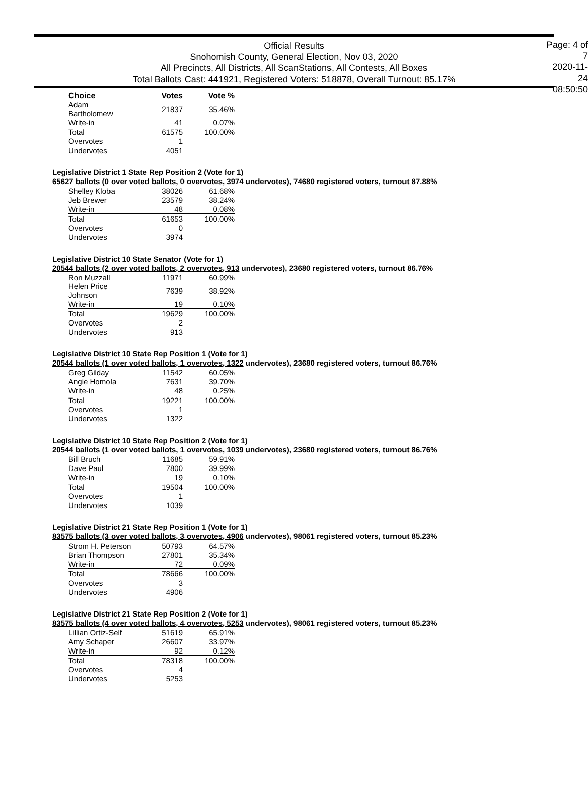Official Results
Snohomish County, General Election, Nov 03, 2020
All Precincts, All Districts, All ScanStations, All Contests, All Boxes
Total Ballots Cast: 441921, Registered Voters: 518878, Overall Turnout: 85.17%
Page: 4 of 7
2020-11-24
08:50:50
| Choice | Votes | Vote % |
| --- | --- | --- |
| Adam Bartholomew | 21837 | 35.46% |
| Write-in | 41 | 0.07% |
| Total | 61575 | 100.00% |
| Overvotes | 1 | |
| Undervotes | 4051 | |
Legislative District 1 State Rep Position 2 (Vote for 1)
65627 ballots (0 over voted ballots, 0 overvotes, 3974 undervotes), 74680 registered voters, turnout 87.88%
| Shelley Kloba | 38026 | 61.68% |
| Jeb Brewer | 23579 | 38.24% |
| Write-in | 48 | 0.08% |
| Total | 61653 | 100.00% |
| Overvotes | 0 | |
| Undervotes | 3974 | |
Legislative District 10 State Senator (Vote for 1)
20544 ballots (2 over voted ballots, 2 overvotes, 913 undervotes), 23680 registered voters, turnout 86.76%
| Ron Muzzall | 11971 | 60.99% |
| Helen Price Johnson | 7639 | 38.92% |
| Write-in | 19 | 0.10% |
| Total | 19629 | 100.00% |
| Overvotes | 2 | |
| Undervotes | 913 | |
Legislative District 10 State Rep Position 1 (Vote for 1)
20544 ballots (1 over voted ballots, 1 overvotes, 1322 undervotes), 23680 registered voters, turnout 86.76%
| Greg Gilday | 11542 | 60.05% |
| Angie Homola | 7631 | 39.70% |
| Write-in | 48 | 0.25% |
| Total | 19221 | 100.00% |
| Overvotes | 1 | |
| Undervotes | 1322 | |
Legislative District 10 State Rep Position 2 (Vote for 1)
20544 ballots (1 over voted ballots, 1 overvotes, 1039 undervotes), 23680 registered voters, turnout 86.76%
| Bill Bruch | 11685 | 59.91% |
| Dave Paul | 7800 | 39.99% |
| Write-in | 19 | 0.10% |
| Total | 19504 | 100.00% |
| Overvotes | 1 | |
| Undervotes | 1039 | |
Legislative District 21 State Rep Position 1 (Vote for 1)
83575 ballots (3 over voted ballots, 3 overvotes, 4906 undervotes), 98061 registered voters, turnout 85.23%
| Strom H. Peterson | 50793 | 64.57% |
| Brian Thompson | 27801 | 35.34% |
| Write-in | 72 | 0.09% |
| Total | 78666 | 100.00% |
| Overvotes | 3 | |
| Undervotes | 4906 | |
Legislative District 21 State Rep Position 2 (Vote for 1)
83575 ballots (4 over voted ballots, 4 overvotes, 5253 undervotes), 98061 registered voters, turnout 85.23%
| Lillian Ortiz-Self | 51619 | 65.91% |
| Amy Schaper | 26607 | 33.97% |
| Write-in | 92 | 0.12% |
| Total | 78318 | 100.00% |
| Overvotes | 4 | |
| Undervotes | 5253 | |